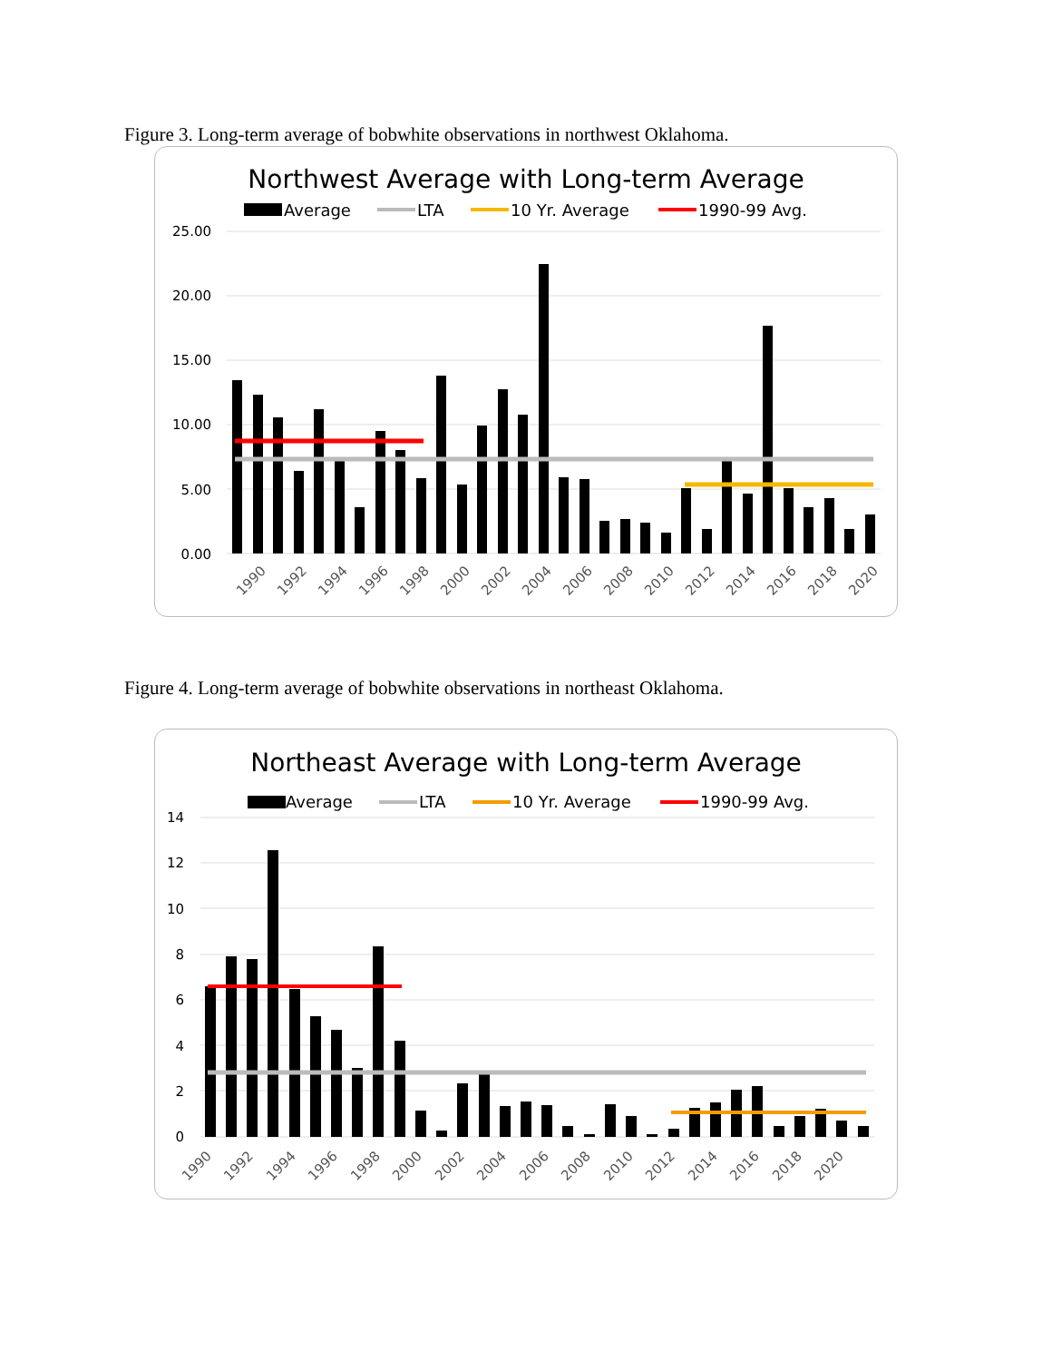Figure 3. Long-term average of bobwhite observations in northwest Oklahoma.
Northwest Average with Long-term Average
Average
LTA
10 Yr. Average
1990-99 Avg.
25.00
20.00
15.00
10.00
5.00
0.00
1990
1992
1994
1996
1998
2000
2002
2004
2006
2008
2010
2012
2014
2016
2018
2020
Figure 4. Long-term average of bobwhite observations in northeast Oklahoma.
Northeast Average with Long-term Average
Average
LTA
10 Yr. Average
1990-99 Avg.
14
12
10
8
6
4
2
0
1990
1992
1994
1996
1998
2000
2002
2004
2006
2008
2010
2012
2014
2016
2018
2020